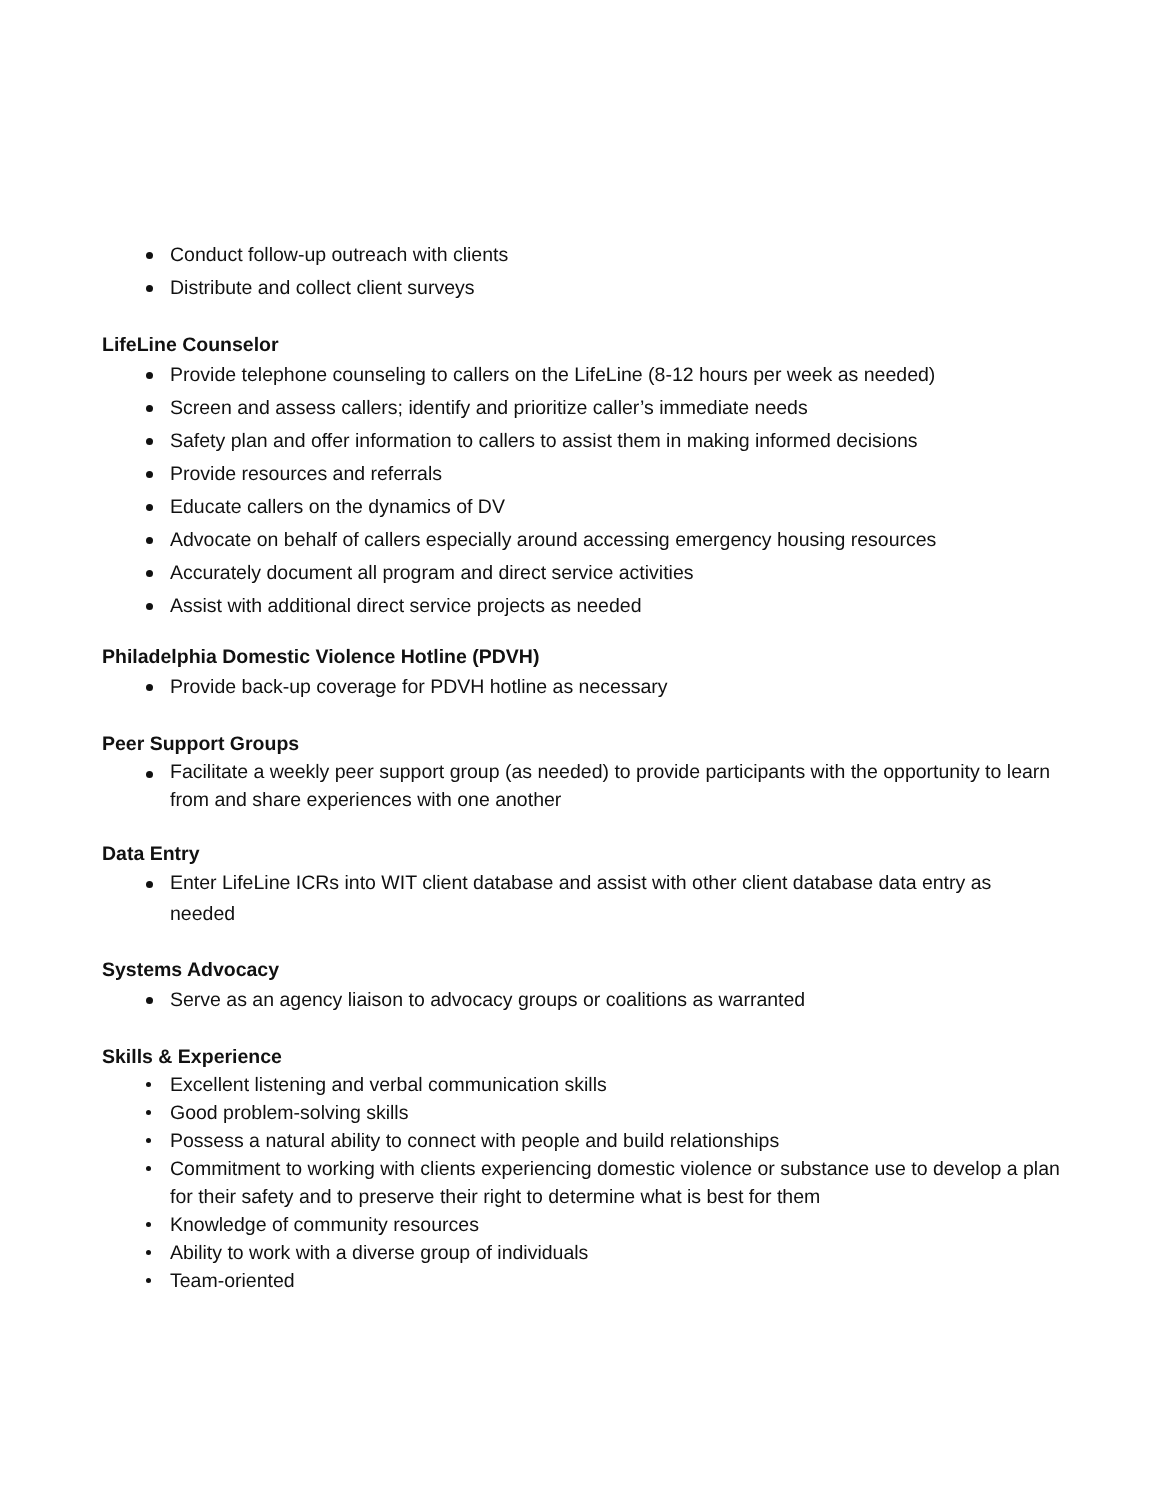Conduct follow-up outreach with clients
Distribute and collect client surveys
LifeLine Counselor
Provide telephone counseling to callers on the LifeLine (8-12 hours per week as needed)
Screen and assess callers; identify and prioritize caller’s immediate needs
Safety plan and offer information to callers to assist them in making informed decisions
Provide resources and referrals
Educate callers on the dynamics of DV
Advocate on behalf of callers especially around accessing emergency housing resources
Accurately document all program and direct service activities
Assist with additional direct service projects as needed
Philadelphia Domestic Violence Hotline (PDVH)
Provide back-up coverage for PDVH hotline as necessary
Peer Support Groups
Facilitate a weekly peer support group (as needed) to provide participants with the opportunity to learn from and share experiences with one another
Data Entry
Enter LifeLine ICRs into WIT client database and assist with other client database data entry as needed
Systems Advocacy
Serve as an agency liaison to advocacy groups or coalitions as warranted
Skills & Experience
Excellent listening and verbal communication skills
Good problem-solving skills
Possess a natural ability to connect with people and build relationships
Commitment to working with clients experiencing domestic violence or substance use to develop a plan for their safety and to preserve their right to determine what is best for them
Knowledge of community resources
Ability to work with a diverse group of individuals
Team-oriented